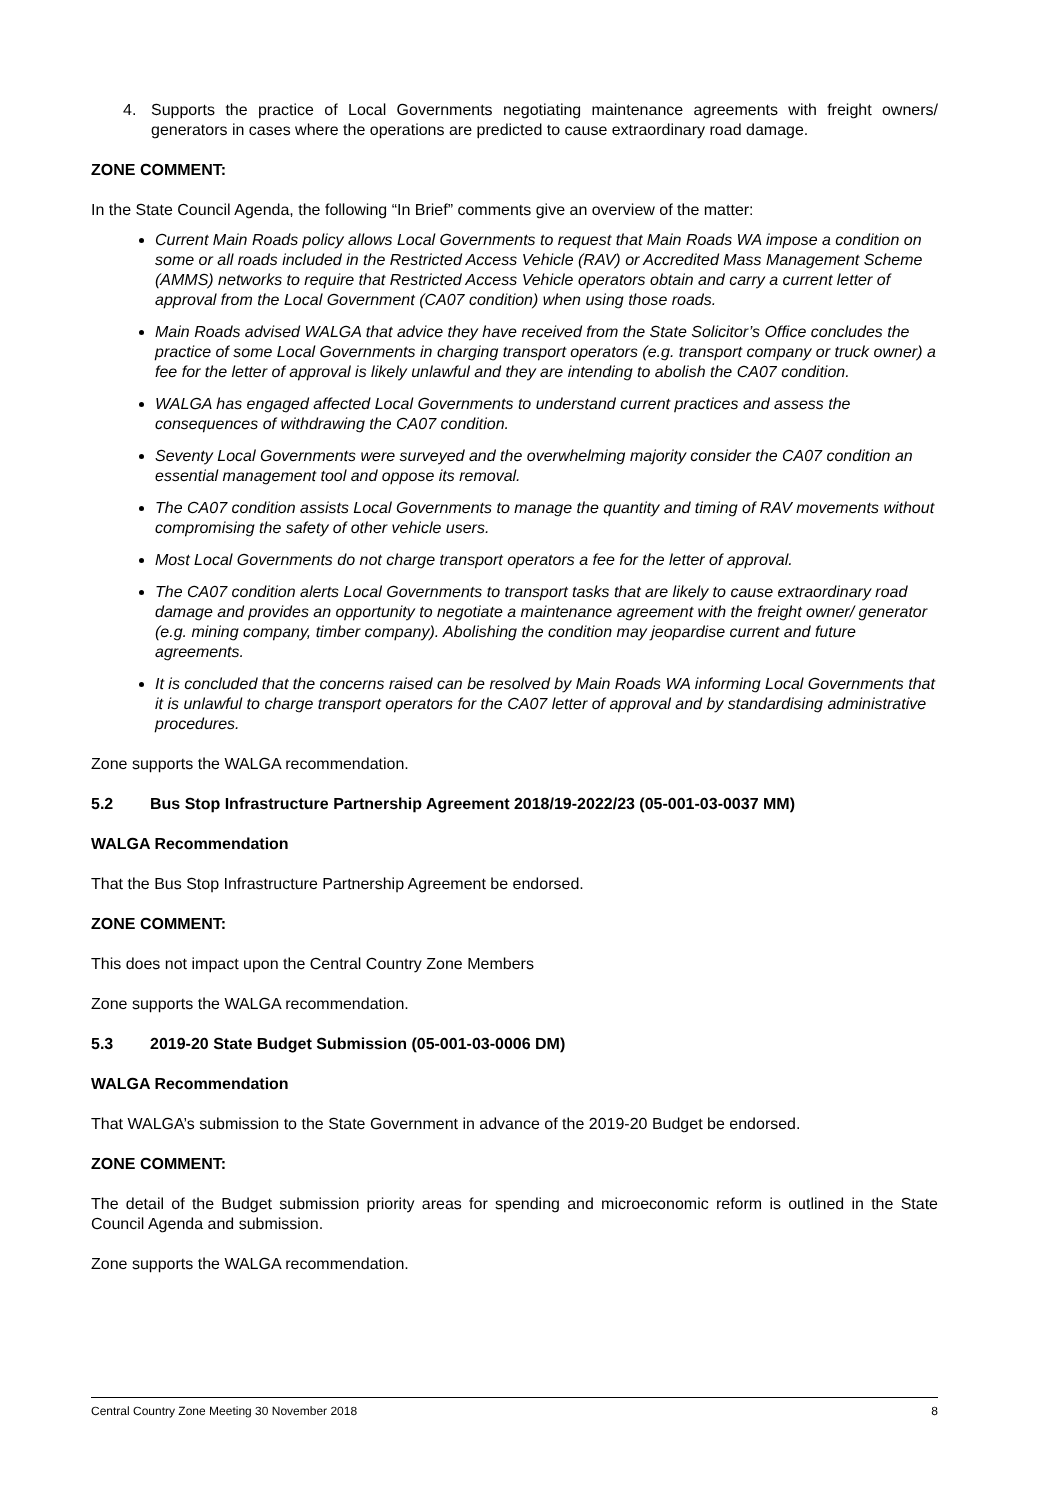4. Supports the practice of Local Governments negotiating maintenance agreements with freight owners/ generators in cases where the operations are predicted to cause extraordinary road damage.
ZONE COMMENT:
In the State Council Agenda, the following “In Brief” comments give an overview of the matter:
Current Main Roads policy allows Local Governments to request that Main Roads WA impose a condition on some or all roads included in the Restricted Access Vehicle (RAV) or Accredited Mass Management Scheme (AMMS) networks to require that Restricted Access Vehicle operators obtain and carry a current letter of approval from the Local Government (CA07 condition) when using those roads.
Main Roads advised WALGA that advice they have received from the State Solicitor’s Office concludes the practice of some Local Governments in charging transport operators (e.g. transport company or truck owner) a fee for the letter of approval is likely unlawful and they are intending to abolish the CA07 condition.
WALGA has engaged affected Local Governments to understand current practices and assess the consequences of withdrawing the CA07 condition.
Seventy Local Governments were surveyed and the overwhelming majority consider the CA07 condition an essential management tool and oppose its removal.
The CA07 condition assists Local Governments to manage the quantity and timing of RAV movements without compromising the safety of other vehicle users.
Most Local Governments do not charge transport operators a fee for the letter of approval.
The CA07 condition alerts Local Governments to transport tasks that are likely to cause extraordinary road damage and provides an opportunity to negotiate a maintenance agreement with the freight owner/ generator (e.g. mining company, timber company). Abolishing the condition may jeopardise current and future agreements.
It is concluded that the concerns raised can be resolved by Main Roads WA informing Local Governments that it is unlawful to charge transport operators for the CA07 letter of approval and by standardising administrative procedures.
Zone supports the WALGA recommendation.
5.2 Bus Stop Infrastructure Partnership Agreement 2018/19-2022/23 (05-001-03-0037 MM)
WALGA Recommendation
That the Bus Stop Infrastructure Partnership Agreement be endorsed.
ZONE COMMENT:
This does not impact upon the Central Country Zone Members
Zone supports the WALGA recommendation.
5.3 2019-20 State Budget Submission (05-001-03-0006 DM)
WALGA Recommendation
That WALGA’s submission to the State Government in advance of the 2019-20 Budget be endorsed.
ZONE COMMENT:
The detail of the Budget submission priority areas for spending and microeconomic reform is outlined in the State Council Agenda and submission.
Zone supports the WALGA recommendation.
Central Country Zone Meeting 30 November 2018 8